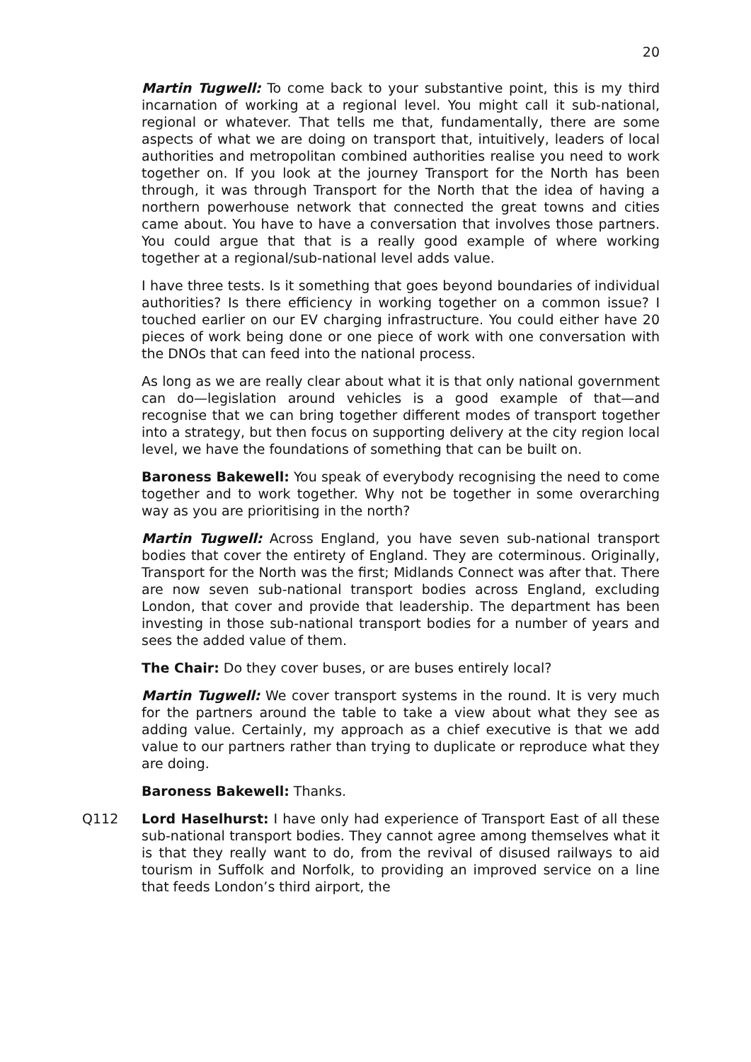20
Martin Tugwell: To come back to your substantive point, this is my third incarnation of working at a regional level. You might call it sub-national, regional or whatever. That tells me that, fundamentally, there are some aspects of what we are doing on transport that, intuitively, leaders of local authorities and metropolitan combined authorities realise you need to work together on. If you look at the journey Transport for the North has been through, it was through Transport for the North that the idea of having a northern powerhouse network that connected the great towns and cities came about. You have to have a conversation that involves those partners. You could argue that that is a really good example of where working together at a regional/sub-national level adds value.
I have three tests. Is it something that goes beyond boundaries of individual authorities? Is there efficiency in working together on a common issue? I touched earlier on our EV charging infrastructure. You could either have 20 pieces of work being done or one piece of work with one conversation with the DNOs that can feed into the national process.
As long as we are really clear about what it is that only national government can do—legislation around vehicles is a good example of that—and recognise that we can bring together different modes of transport together into a strategy, but then focus on supporting delivery at the city region local level, we have the foundations of something that can be built on.
Baroness Bakewell: You speak of everybody recognising the need to come together and to work together. Why not be together in some overarching way as you are prioritising in the north?
Martin Tugwell: Across England, you have seven sub-national transport bodies that cover the entirety of England. They are coterminous. Originally, Transport for the North was the first; Midlands Connect was after that. There are now seven sub-national transport bodies across England, excluding London, that cover and provide that leadership. The department has been investing in those sub-national transport bodies for a number of years and sees the added value of them.
The Chair: Do they cover buses, or are buses entirely local?
Martin Tugwell: We cover transport systems in the round. It is very much for the partners around the table to take a view about what they see as adding value. Certainly, my approach as a chief executive is that we add value to our partners rather than trying to duplicate or reproduce what they are doing.
Baroness Bakewell: Thanks.
Q112 Lord Haselhurst: I have only had experience of Transport East of all these sub-national transport bodies. They cannot agree among themselves what it is that they really want to do, from the revival of disused railways to aid tourism in Suffolk and Norfolk, to providing an improved service on a line that feeds London’s third airport, the